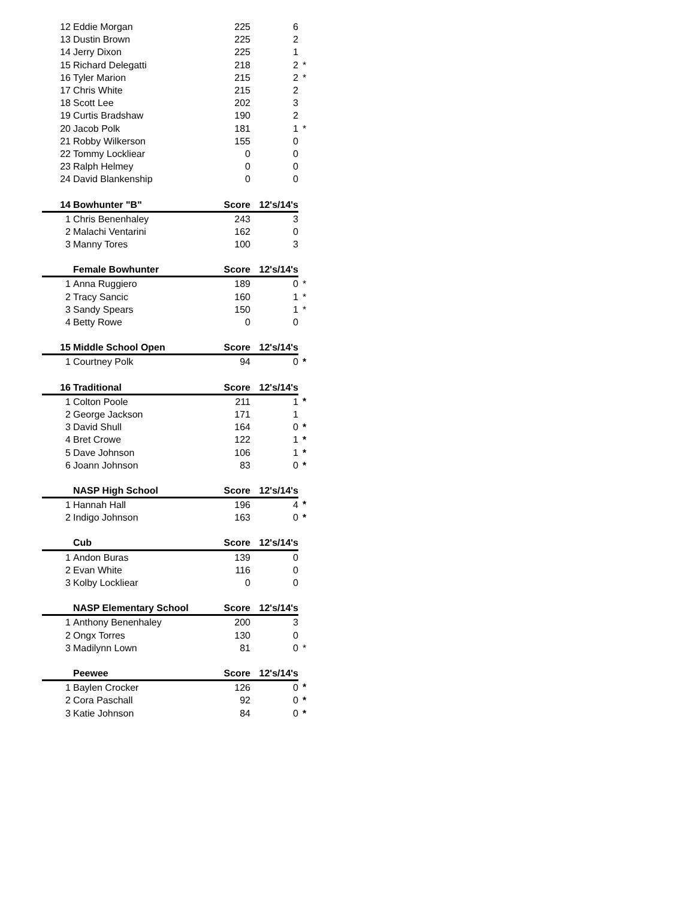| 12 | Eddie Morgan | 225 | 6 | |
| 13 | Dustin Brown | 225 | 2 | |
| 14 | Jerry Dixon | 225 | 1 | |
| 15 | Richard Delegatti | 218 | 2 | * |
| 16 | Tyler Marion | 215 | 2 | * |
| 17 | Chris White | 215 | 2 | |
| 18 | Scott Lee | 202 | 3 | |
| 19 | Curtis Bradshaw | 190 | 2 | |
| 20 | Jacob Polk | 181 | 1 | * |
| 21 | Robby Wilkerson | 155 | 0 | |
| 22 | Tommy Lockliear | 0 | 0 | |
| 23 | Ralph Helmey | 0 | 0 | |
| 24 | David Blankenship | 0 | 0 | |
| 14 | Bowhunter "B" | Score | 12's/14's | |
| 1 | Chris Benenhaley | 243 | 3 | |
| 2 | Malachi Ventarini | 162 | 0 | |
| 3 | Manny Tores | 100 | 3 | |
| | Female Bowhunter | Score | 12's/14's | |
| 1 | Anna Ruggiero | 189 | 0 | * |
| 2 | Tracy Sancic | 160 | 1 | * |
| 3 | Sandy Spears | 150 | 1 | * |
| 4 | Betty Rowe | 0 | 0 | |
| 15 | Middle School Open | Score | 12's/14's | |
| 1 | Courtney Polk | 94 | 0 | * |
| 16 | Traditional | Score | 12's/14's | |
| 1 | Colton Poole | 211 | 1 | * |
| 2 | George Jackson | 171 | 1 | |
| 3 | David Shull | 164 | 0 | * |
| 4 | Bret Crowe | 122 | 1 | * |
| 5 | Dave Johnson | 106 | 1 | * |
| 6 | Joann Johnson | 83 | 0 | * |
| | NASP High School | Score | 12's/14's | |
| 1 | Hannah Hall | 196 | 4 | * |
| 2 | Indigo Johnson | 163 | 0 | * |
| | Cub | Score | 12's/14's | |
| 1 | Andon Buras | 139 | 0 | |
| 2 | Evan White | 116 | 0 | |
| 3 | Kolby Lockliear | 0 | 0 | |
| | NASP Elementary School | Score | 12's/14's | |
| 1 | Anthony Benenhaley | 200 | 3 | |
| 2 | Ongx Torres | 130 | 0 | |
| 3 | Madilynn Lown | 81 | 0 | * |
| | Peewee | Score | 12's/14's | |
| 1 | Baylen Crocker | 126 | 0 | * |
| 2 | Cora Paschall | 92 | 0 | * |
| 3 | Katie Johnson | 84 | 0 | * |